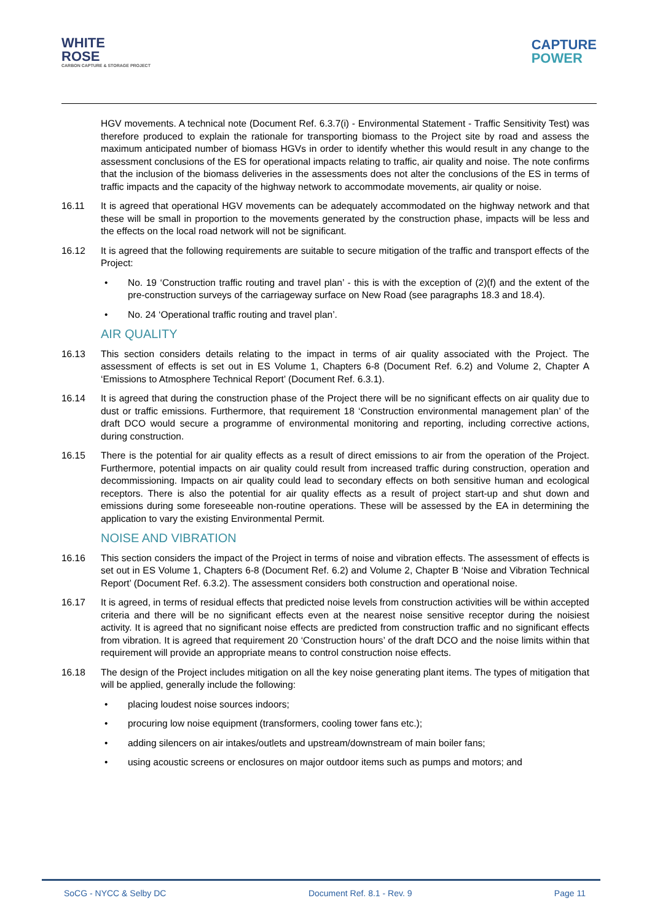WHITE
ROSE
CARBON CAPTURE & STORAGE PROJECT
CAPTURE
POWER
HGV movements. A technical note (Document Ref. 6.3.7(i) - Environmental Statement - Traffic Sensitivity Test) was therefore produced to explain the rationale for transporting biomass to the Project site by road and assess the maximum anticipated number of biomass HGVs in order to identify whether this would result in any change to the assessment conclusions of the ES for operational impacts relating to traffic, air quality and noise. The note confirms that the inclusion of the biomass deliveries in the assessments does not alter the conclusions of the ES in terms of traffic impacts and the capacity of the highway network to accommodate movements, air quality or noise.
16.11 It is agreed that operational HGV movements can be adequately accommodated on the highway network and that these will be small in proportion to the movements generated by the construction phase, impacts will be less and the effects on the local road network will not be significant.
16.12 It is agreed that the following requirements are suitable to secure mitigation of the traffic and transport effects of the Project:
• No. 19 ‘Construction traffic routing and travel plan’ - this is with the exception of (2)(f) and the extent of the pre-construction surveys of the carriageway surface on New Road (see paragraphs 18.3 and 18.4).
• No. 24 ‘Operational traffic routing and travel plan’.
AIR QUALITY
16.13 This section considers details relating to the impact in terms of air quality associated with the Project. The assessment of effects is set out in ES Volume 1, Chapters 6-8 (Document Ref. 6.2) and Volume 2, Chapter A ‘Emissions to Atmosphere Technical Report’ (Document Ref. 6.3.1).
16.14 It is agreed that during the construction phase of the Project there will be no significant effects on air quality due to dust or traffic emissions. Furthermore, that requirement 18 ‘Construction environmental management plan’ of the draft DCO would secure a programme of environmental monitoring and reporting, including corrective actions, during construction.
16.15 There is the potential for air quality effects as a result of direct emissions to air from the operation of the Project. Furthermore, potential impacts on air quality could result from increased traffic during construction, operation and decommissioning. Impacts on air quality could lead to secondary effects on both sensitive human and ecological receptors. There is also the potential for air quality effects as a result of project start-up and shut down and emissions during some foreseeable non-routine operations. These will be assessed by the EA in determining the application to vary the existing Environmental Permit.
NOISE AND VIBRATION
16.16 This section considers the impact of the Project in terms of noise and vibration effects. The assessment of effects is set out in ES Volume 1, Chapters 6-8 (Document Ref. 6.2) and Volume 2, Chapter B ‘Noise and Vibration Technical Report’ (Document Ref. 6.3.2). The assessment considers both construction and operational noise.
16.17 It is agreed, in terms of residual effects that predicted noise levels from construction activities will be within accepted criteria and there will be no significant effects even at the nearest noise sensitive receptor during the noisiest activity. It is agreed that no significant noise effects are predicted from construction traffic and no significant effects from vibration. It is agreed that requirement 20 ‘Construction hours’ of the draft DCO and the noise limits within that requirement will provide an appropriate means to control construction noise effects.
16.18 The design of the Project includes mitigation on all the key noise generating plant items. The types of mitigation that will be applied, generally include the following:
• placing loudest noise sources indoors;
• procuring low noise equipment (transformers, cooling tower fans etc.);
• adding silencers on air intakes/outlets and upstream/downstream of main boiler fans;
• using acoustic screens or enclosures on major outdoor items such as pumps and motors; and
SoCG - NYCC & Selby DC Document Ref. 8.1 - Rev. 9 Page 11